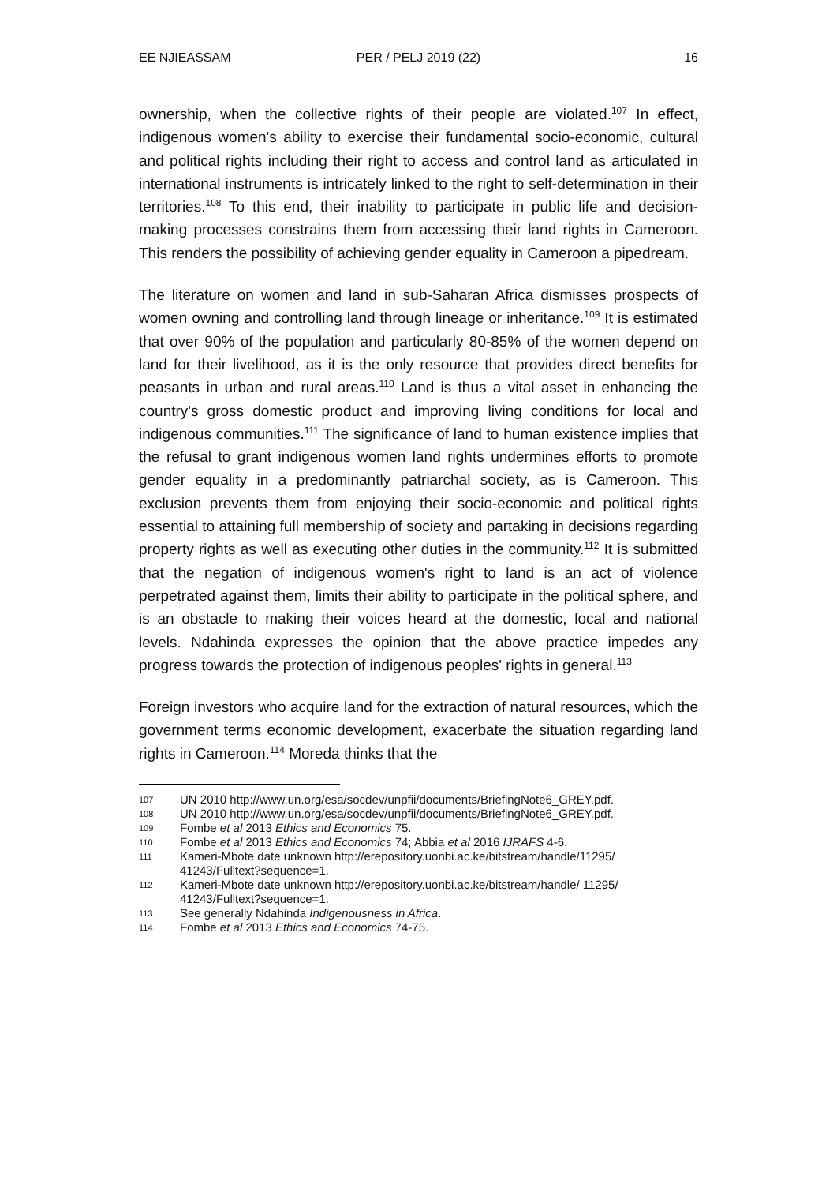EE NJIEASSAM PER / PELJ 2019 (22) 16
ownership, when the collective rights of their people are violated.<sup>107</sup> In effect, indigenous women's ability to exercise their fundamental socio-economic, cultural and political rights including their right to access and control land as articulated in international instruments is intricately linked to the right to self-determination in their territories.<sup>108</sup> To this end, their inability to participate in public life and decision-making processes constrains them from accessing their land rights in Cameroon. This renders the possibility of achieving gender equality in Cameroon a pipedream.
The literature on women and land in sub-Saharan Africa dismisses prospects of women owning and controlling land through lineage or inheritance.<sup>109</sup> It is estimated that over 90% of the population and particularly 80-85% of the women depend on land for their livelihood, as it is the only resource that provides direct benefits for peasants in urban and rural areas.<sup>110</sup> Land is thus a vital asset in enhancing the country's gross domestic product and improving living conditions for local and indigenous communities.<sup>111</sup> The significance of land to human existence implies that the refusal to grant indigenous women land rights undermines efforts to promote gender equality in a predominantly patriarchal society, as is Cameroon. This exclusion prevents them from enjoying their socio-economic and political rights essential to attaining full membership of society and partaking in decisions regarding property rights as well as executing other duties in the community.<sup>112</sup> It is submitted that the negation of indigenous women's right to land is an act of violence perpetrated against them, limits their ability to participate in the political sphere, and is an obstacle to making their voices heard at the domestic, local and national levels. Ndahinda expresses the opinion that the above practice impedes any progress towards the protection of indigenous peoples' rights in general.<sup>113</sup>
Foreign investors who acquire land for the extraction of natural resources, which the government terms economic development, exacerbate the situation regarding land rights in Cameroon.<sup>114</sup> Moreda thinks that the
107 UN 2010 http://www.un.org/esa/socdev/unpfii/documents/BriefingNote6_GREY.pdf.
108 UN 2010 http://www.un.org/esa/socdev/unpfii/documents/BriefingNote6_GREY.pdf.
109 Fombe et al 2013 Ethics and Economics 75.
110 Fombe et al 2013 Ethics and Economics 74; Abbia et al 2016 IJRAFS 4-6.
111 Kameri-Mbote date unknown http://erepository.uonbi.ac.ke/bitstream/handle/11295/ 41243/Fulltext?sequence=1.
112 Kameri-Mbote date unknown http://erepository.uonbi.ac.ke/bitstream/handle/ 11295/
41243/Fulltext?sequence=1.
113 See generally Ndahinda Indigenousness in Africa.
114 Fombe et al 2013 Ethics and Economics 74-75.